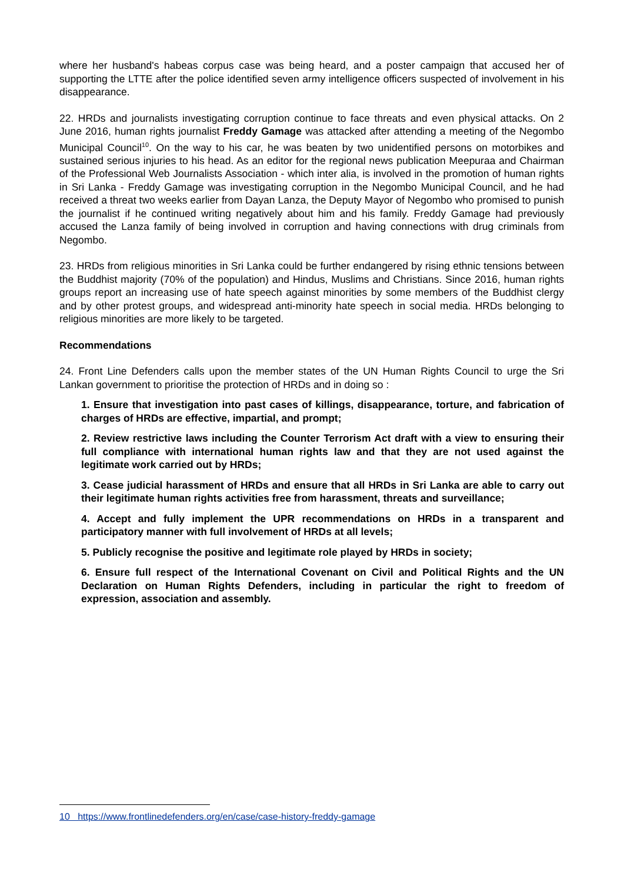where her husband's habeas corpus case was being heard, and a poster campaign that accused her of supporting the LTTE after the police identified seven army intelligence officers suspected of involvement in his disappearance.
22. HRDs and journalists investigating corruption continue to face threats and even physical attacks. On 2 June 2016, human rights journalist Freddy Gamage was attacked after attending a meeting of the Negombo Municipal Council<sup>10</sup>. On the way to his car, he was beaten by two unidentified persons on motorbikes and sustained serious injuries to his head. As an editor for the regional news publication Meepuraa and Chairman of the Professional Web Journalists Association - which inter alia, is involved in the promotion of human rights in Sri Lanka - Freddy Gamage was investigating corruption in the Negombo Municipal Council, and he had received a threat two weeks earlier from Dayan Lanza, the Deputy Mayor of Negombo who promised to punish the journalist if he continued writing negatively about him and his family. Freddy Gamage had previously accused the Lanza family of being involved in corruption and having connections with drug criminals from Negombo.
23. HRDs from religious minorities in Sri Lanka could be further endangered by rising ethnic tensions between the Buddhist majority (70% of the population) and Hindus, Muslims and Christians. Since 2016, human rights groups report an increasing use of hate speech against minorities by some members of the Buddhist clergy and by other protest groups, and widespread anti-minority hate speech in social media. HRDs belonging to religious minorities are more likely to be targeted.
Recommendations
24. Front Line Defenders calls upon the member states of the UN Human Rights Council to urge the Sri Lankan government to prioritise the protection of HRDs and in doing so :
1. Ensure that investigation into past cases of killings, disappearance, torture, and fabrication of charges of HRDs are effective, impartial, and prompt;
2. Review restrictive laws including the Counter Terrorism Act draft with a view to ensuring their full compliance with international human rights law and that they are not used against the legitimate work carried out by HRDs;
3. Cease judicial harassment of HRDs and ensure that all HRDs in Sri Lanka are able to carry out their legitimate human rights activities free from harassment, threats and surveillance;
4. Accept and fully implement the UPR recommendations on HRDs in a transparent and participatory manner with full involvement of HRDs at all levels;
5. Publicly recognise the positive and legitimate role played by HRDs in society;
6. Ensure full respect of the International Covenant on Civil and Political Rights and the UN Declaration on Human Rights Defenders, including in particular the right to freedom of expression, association and assembly.
10 https://www.frontlinedefenders.org/en/case/case-history-freddy-gamage